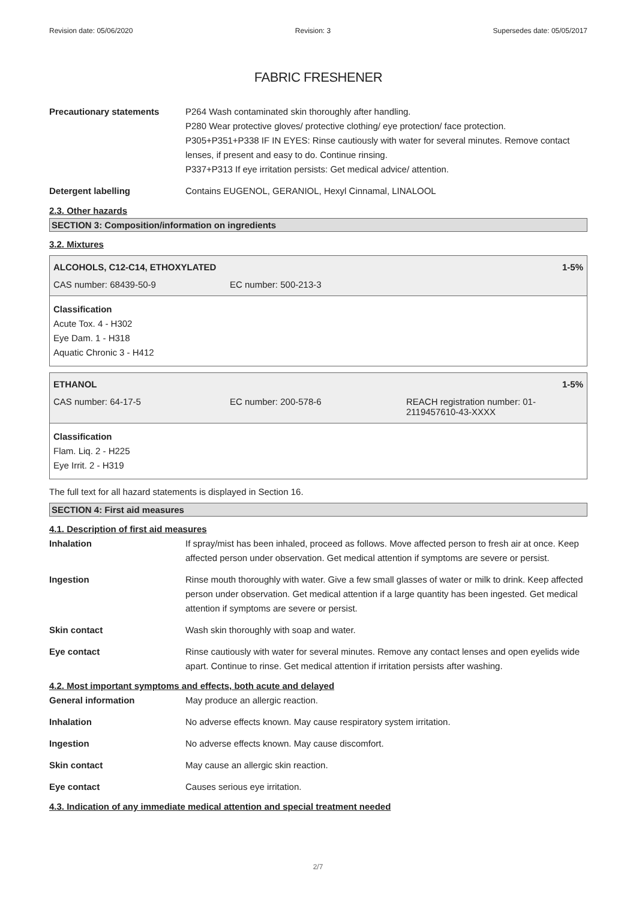Revision date: 05/06/2020 Revision: 3 Supersedes date: 05/05/2017
FABRIC FRESHENER
Precautionary statements P264 Wash contaminated skin thoroughly after handling.
P280 Wear protective gloves/ protective clothing/ eye protection/ face protection.
P305+P351+P338 IF IN EYES: Rinse cautiously with water for several minutes. Remove contact lenses, if present and easy to do. Continue rinsing.
P337+P313 If eye irritation persists: Get medical advice/ attention.
Detergent labelling Contains EUGENOL, GERANIOL, Hexyl Cinnamal, LINALOOL
2.3. Other hazards
SECTION 3: Composition/information on ingredients
3.2. Mixtures
ALCOHOLS, C12-C14, ETHOXYLATED 1-5%
CAS number: 68439-50-9 EC number: 500-213-3
Classification
Acute Tox. 4 - H302
Eye Dam. 1 - H318
Aquatic Chronic 3 - H412
ETHANOL 1-5%
CAS number: 64-17-5 EC number: 200-578-6 REACH registration number: 01-2119457610-43-XXXX
Classification
Flam. Liq. 2 - H225
Eye Irrit. 2 - H319
The full text for all hazard statements is displayed in Section 16.
SECTION 4: First aid measures
4.1. Description of first aid measures
Inhalation If spray/mist has been inhaled, proceed as follows. Move affected person to fresh air at once. Keep affected person under observation. Get medical attention if symptoms are severe or persist.
Ingestion Rinse mouth thoroughly with water. Give a few small glasses of water or milk to drink. Keep affected person under observation. Get medical attention if a large quantity has been ingested. Get medical attention if symptoms are severe or persist.
Skin contact Wash skin thoroughly with soap and water.
Eye contact Rinse cautiously with water for several minutes. Remove any contact lenses and open eyelids wide apart. Continue to rinse. Get medical attention if irritation persists after washing.
4.2. Most important symptoms and effects, both acute and delayed
General information May produce an allergic reaction.
Inhalation No adverse effects known. May cause respiratory system irritation.
Ingestion No adverse effects known. May cause discomfort.
Skin contact May cause an allergic skin reaction.
Eye contact Causes serious eye irritation.
4.3. Indication of any immediate medical attention and special treatment needed
2/7